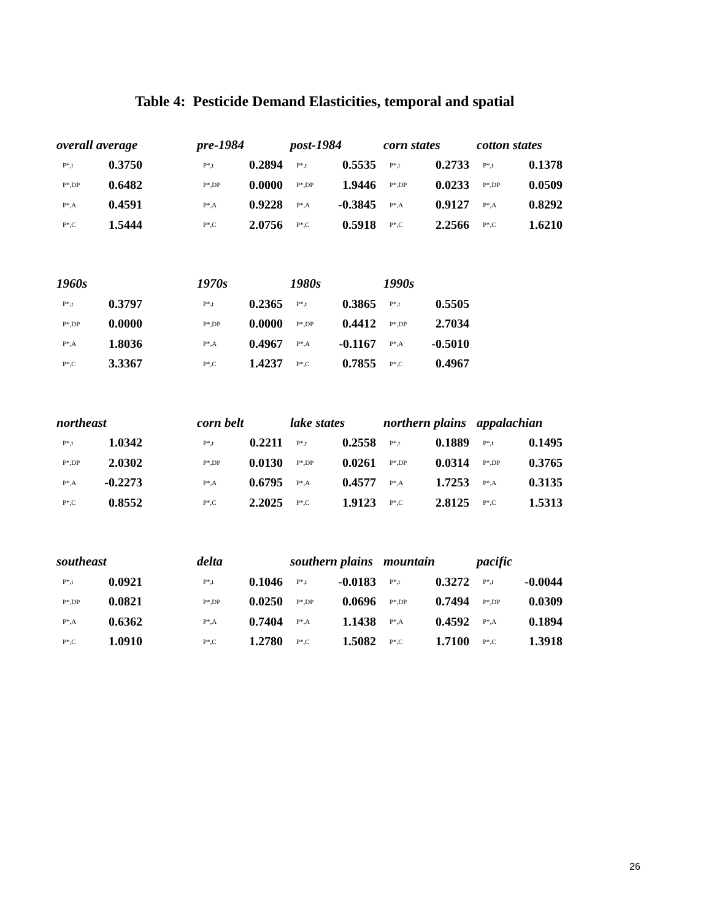Table 4: Pesticide Demand Elasticities, temporal and spatial
| overall average | | | pre-1984 | | | post-1984 | | | corn states | | | cotton states | |
| P*,t | 0.3750 | | P*,t | 0.2894 | | P*,t | 0.5535 | | P*,t | 0.2733 | | P*,t | 0.1378 |
| P*,DP | 0.6482 | | P*,DP | 0.0000 | | P*,DP | 1.9446 | | P*,DP | 0.0233 | | P*,DP | 0.0509 |
| P*,A | 0.4591 | | P*,A | 0.9228 | | P*,A | -0.3845 | | P*,A | 0.9127 | | P*,A | 0.8292 |
| P*,C | 1.5444 | | P*,C | 2.0756 | | P*,C | 0.5918 | | P*,C | 2.2566 | | P*,C | 1.6210 |
| 1960s | | | 1970s | | | 1980s | | | 1990s | | | | |
| P*,t | 0.3797 | | P*,t | 0.2365 | | P*,t | 0.3865 | | P*,t | 0.5505 | | | |
| P*,DP | 0.0000 | | P*,DP | 0.0000 | | P*,DP | 0.4412 | | P*,DP | 2.7034 | | | |
| P*,A | 1.8036 | | P*,A | 0.4967 | | P*,A | -0.1167 | | P*,A | -0.5010 | | | |
| P*,C | 3.3367 | | P*,C | 1.4237 | | P*,C | 0.7855 | | P*,C | 0.4967 | | | |
| northeast | | | corn belt | | | lake states | | | northern plains | | | appalachian | |
| P*,t | 1.0342 | | P*,t | 0.2211 | | P*,t | 0.2558 | | P*,t | 0.1889 | | P*,t | 0.1495 |
| P*,DP | 2.0302 | | P*,DP | 0.0130 | | P*,DP | 0.0261 | | P*,DP | 0.0314 | | P*,DP | 0.3765 |
| P*,A | -0.2273 | | P*,A | 0.6795 | | P*,A | 0.4577 | | P*,A | 1.7253 | | P*,A | 0.3135 |
| P*,C | 0.8552 | | P*,C | 2.2025 | | P*,C | 1.9123 | | P*,C | 2.8125 | | P*,C | 1.5313 |
| southeast | | | delta | | | southern plains | | | mountain | | | pacific | |
| P*,t | 0.0921 | | P*,t | 0.1046 | | P*,t | -0.0183 | | P*,t | 0.3272 | | P*,t | -0.0044 |
| P*,DP | 0.0821 | | P*,DP | 0.0250 | | P*,DP | 0.0696 | | P*,DP | 0.7494 | | P*,DP | 0.0309 |
| P*,A | 0.6362 | | P*,A | 0.7404 | | P*,A | 1.1438 | | P*,A | 0.4592 | | P*,A | 0.1894 |
| P*,C | 1.0910 | | P*,C | 1.2780 | | P*,C | 1.5082 | | P*,C | 1.7100 | | P*,C | 1.3918 |
26